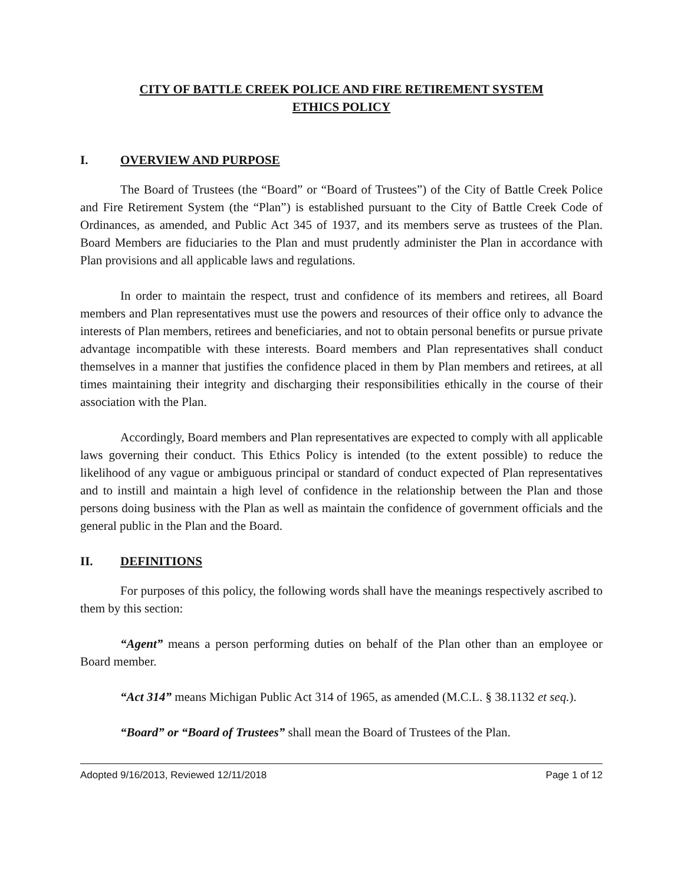CITY OF BATTLE CREEK POLICE AND FIRE RETIREMENT SYSTEM
ETHICS POLICY
I. OVERVIEW AND PURPOSE
The Board of Trustees (the “Board” or “Board of Trustees”) of the City of Battle Creek Police and Fire Retirement System (the “Plan”) is established pursuant to the City of Battle Creek Code of Ordinances, as amended, and Public Act 345 of 1937, and its members serve as trustees of the Plan. Board Members are fiduciaries to the Plan and must prudently administer the Plan in accordance with Plan provisions and all applicable laws and regulations.
In order to maintain the respect, trust and confidence of its members and retirees, all Board members and Plan representatives must use the powers and resources of their office only to advance the interests of Plan members, retirees and beneficiaries, and not to obtain personal benefits or pursue private advantage incompatible with these interests. Board members and Plan representatives shall conduct themselves in a manner that justifies the confidence placed in them by Plan members and retirees, at all times maintaining their integrity and discharging their responsibilities ethically in the course of their association with the Plan.
Accordingly, Board members and Plan representatives are expected to comply with all applicable laws governing their conduct. This Ethics Policy is intended (to the extent possible) to reduce the likelihood of any vague or ambiguous principal or standard of conduct expected of Plan representatives and to instill and maintain a high level of confidence in the relationship between the Plan and those persons doing business with the Plan as well as maintain the confidence of government officials and the general public in the Plan and the Board.
II. DEFINITIONS
For purposes of this policy, the following words shall have the meanings respectively ascribed to them by this section:
“Agent” means a person performing duties on behalf of the Plan other than an employee or Board member.
“Act 314” means Michigan Public Act 314 of 1965, as amended (M.C.L. § 38.1132 et seq.).
“Board” or “Board of Trustees” shall mean the Board of Trustees of the Plan.
Adopted 9/16/2013, Reviewed 12/11/2018 Page 1 of 12